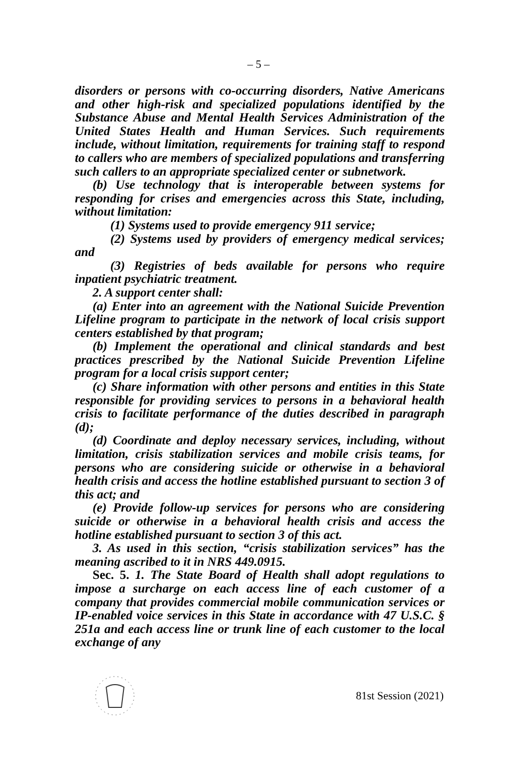– 5 –
disorders or persons with co-occurring disorders, Native Americans and other high-risk and specialized populations identified by the Substance Abuse and Mental Health Services Administration of the United States Health and Human Services. Such requirements include, without limitation, requirements for training staff to respond to callers who are members of specialized populations and transferring such callers to an appropriate specialized center or subnetwork.
(b) Use technology that is interoperable between systems for responding for crises and emergencies across this State, including, without limitation:
(1) Systems used to provide emergency 911 service;
(2) Systems used by providers of emergency medical services; and
(3) Registries of beds available for persons who require inpatient psychiatric treatment.
2. A support center shall:
(a) Enter into an agreement with the National Suicide Prevention Lifeline program to participate in the network of local crisis support centers established by that program;
(b) Implement the operational and clinical standards and best practices prescribed by the National Suicide Prevention Lifeline program for a local crisis support center;
(c) Share information with other persons and entities in this State responsible for providing services to persons in a behavioral health crisis to facilitate performance of the duties described in paragraph (d);
(d) Coordinate and deploy necessary services, including, without limitation, crisis stabilization services and mobile crisis teams, for persons who are considering suicide or otherwise in a behavioral health crisis and access the hotline established pursuant to section 3 of this act; and
(e) Provide follow-up services for persons who are considering suicide or otherwise in a behavioral health crisis and access the hotline established pursuant to section 3 of this act.
3. As used in this section, “crisis stabilization services” has the meaning ascribed to it in NRS 449.0915.
Sec. 5. 1. The State Board of Health shall adopt regulations to impose a surcharge on each access line of each customer of a company that provides commercial mobile communication services or IP-enabled voice services in this State in accordance with 47 U.S.C. § 251a and each access line or trunk line of each customer to the local exchange of any
81st Session (2021)